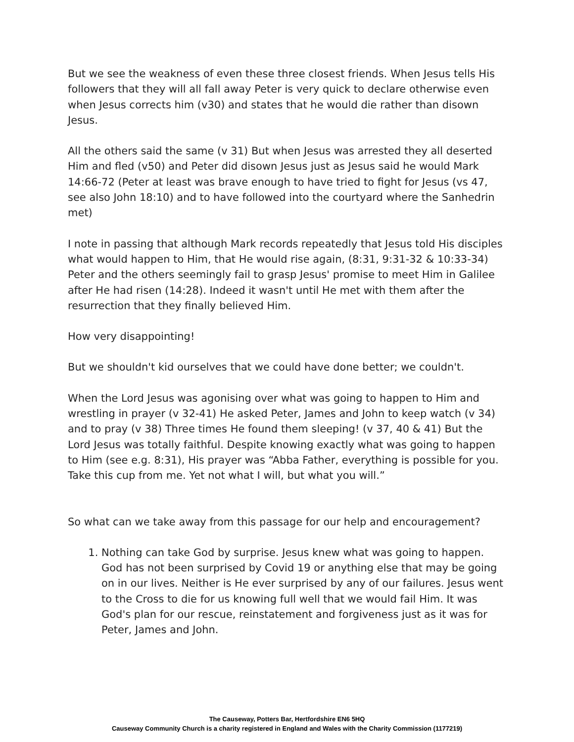But we see the weakness of even these three closest friends. When Jesus tells His followers that they will all fall away Peter is very quick to declare otherwise even when Jesus corrects him (v30) and states that he would die rather than disown Jesus.
All the others said the same (v 31) But when Jesus was arrested they all deserted Him and fled (v50) and Peter did disown Jesus just as Jesus said he would Mark 14:66-72 (Peter at least was brave enough to have tried to fight for Jesus (vs 47, see also John 18:10) and to have followed into the courtyard where the Sanhedrin met)
I note in passing that although Mark records repeatedly that Jesus told His disciples what would happen to Him, that He would rise again, (8:31, 9:31-32 & 10:33-34) Peter and the others seemingly fail to grasp Jesus' promise to meet Him in Galilee after He had risen (14:28). Indeed it wasn't until He met with them after the resurrection that they finally believed Him.
How very disappointing!
But we shouldn't kid ourselves that we could have done better; we couldn't.
When the Lord Jesus was agonising over what was going to happen to Him and wrestling in prayer (v 32-41) He asked Peter, James and John to keep watch (v 34) and to pray (v 38) Three times He found them sleeping! (v 37, 40 & 41) But the Lord Jesus was totally faithful. Despite knowing exactly what was going to happen to Him (see e.g. 8:31), His prayer was “Abba Father, everything is possible for you. Take this cup from me. Yet not what I will, but what you will.”
So what can we take away from this passage for our help and encouragement?
1. Nothing can take God by surprise. Jesus knew what was going to happen. God has not been surprised by Covid 19 or anything else that may be going on in our lives. Neither is He ever surprised by any of our failures. Jesus went to the Cross to die for us knowing full well that we would fail Him. It was God's plan for our rescue, reinstatement and forgiveness just as it was for Peter, James and John.
The Causeway, Potters Bar, Hertfordshire EN6 5HQ
Causeway Community Church is a charity registered in England and Wales with the Charity Commission (1177219)